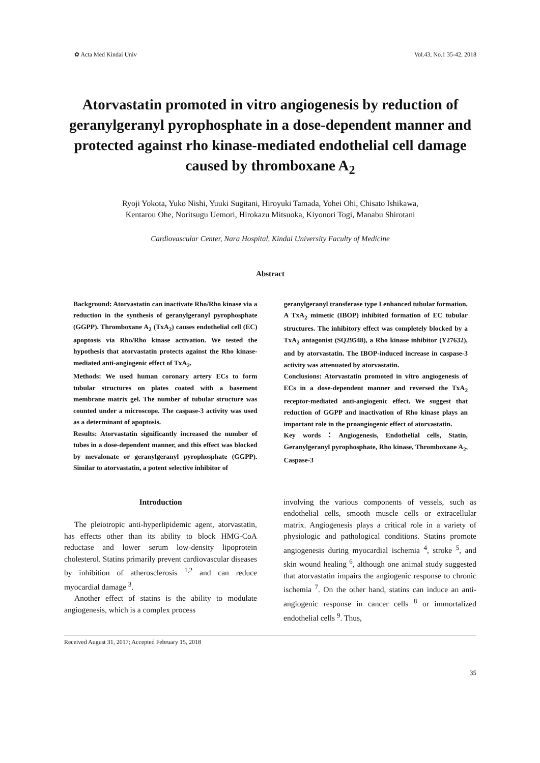✿ Acta Med Kindai Univ Vol.43, No.1 35-42, 2018
Atorvastatin promoted in vitro angiogenesis by reduction of geranylgeranyl pyrophosphate in a dose-dependent manner and protected against rho kinase-mediated endothelial cell damage caused by thromboxane A<sub>2</sub>
Ryoji Yokota, Yuko Nishi, Yuuki Sugitani, Hiroyuki Tamada, Yohei Ohi, Chisato Ishikawa,
Kentarou Ohe, Noritsugu Uemori, Hirokazu Mitsuoka, Kiyonori Togi, Manabu Shirotani
Cardiovascular Center, Nara Hospital, Kindai University Faculty of Medicine
Abstract
Background: Atorvastatin can inactivate Rho/Rho kinase via a reduction in the synthesis of geranylgeranyl pyrophosphate (GGPP). Thromboxane A<sub>2</sub> (TxA<sub>2</sub>) causes endothelial cell (EC) apoptosis via Rho/Rho kinase activation. We tested the hypothesis that atorvastatin protects against the Rho kinase-mediated anti-angiogenic effect of TxA<sub>2</sub>.
Methods: We used human coronary artery ECs to form tubular structures on plates coated with a basement membrane matrix gel. The number of tubular structure was counted under a microscope. The caspase-3 activity was used as a determinant of apoptosis.
Results: Atorvastatin significantly increased the number of tubes in a dose-dependent manner, and this effect was blocked by mevalonate or geranylgeranyl pyrophosphate (GGPP). Similar to atorvastatin, a potent selective inhibitor of
geranylgeranyl transferase type I enhanced tubular formation. A TxA<sub>2</sub> mimetic (IBOP) inhibited formation of EC tubular structures. The inhibitory effect was completely blocked by a TxA<sub>2</sub> antagonist (SQ29548), a Rho kinase inhibitor (Y27632), and by atorvastatin. The IBOP-induced increase in caspase-3 activity was attenuated by atorvastatin.
Conclusions: Atorvastatin promoted in vitro angiogenesis of ECs in a dose-dependent manner and reversed the TxA<sub>2</sub> receptor-mediated anti-angiogenic effect. We suggest that reduction of GGPP and inactivation of Rho kinase plays an important role in the proangiogenic effect of atorvastatin.
Key words：Angiogenesis, Endothelial cells, Statin, Geranylgeranyl pyrophosphate, Rho kinase, Thromboxane A<sub>2</sub>, Caspase-3
Introduction
The pleiotropic anti-hyperlipidemic agent, atorvastatin, has effects other than its ability to block HMG-CoA reductase and lower serum low-density lipoprotein cholesterol. Statins primarily prevent cardiovascular diseases by inhibition of atherosclerosis <sup>1,2</sup> and can reduce myocardial damage <sup>3</sup>.
Another effect of statins is the ability to modulate angiogenesis, which is a complex process
involving the various components of vessels, such as endothelial cells, smooth muscle cells or extracellular matrix. Angiogenesis plays a critical role in a variety of physiologic and pathological conditions. Statins promote angiogenesis during myocardial ischemia <sup>4</sup>, stroke <sup>5</sup>, and skin wound healing <sup>6</sup>, although one animal study suggested that atorvastatin impairs the angiogenic response to chronic ischemia <sup>7</sup>. On the other hand, statins can induce an anti-angiogenic response in cancer cells <sup>8</sup> or immortalized endothelial cells <sup>9</sup>. Thus,
Received August 31, 2017; Accepted February 15, 2018
35